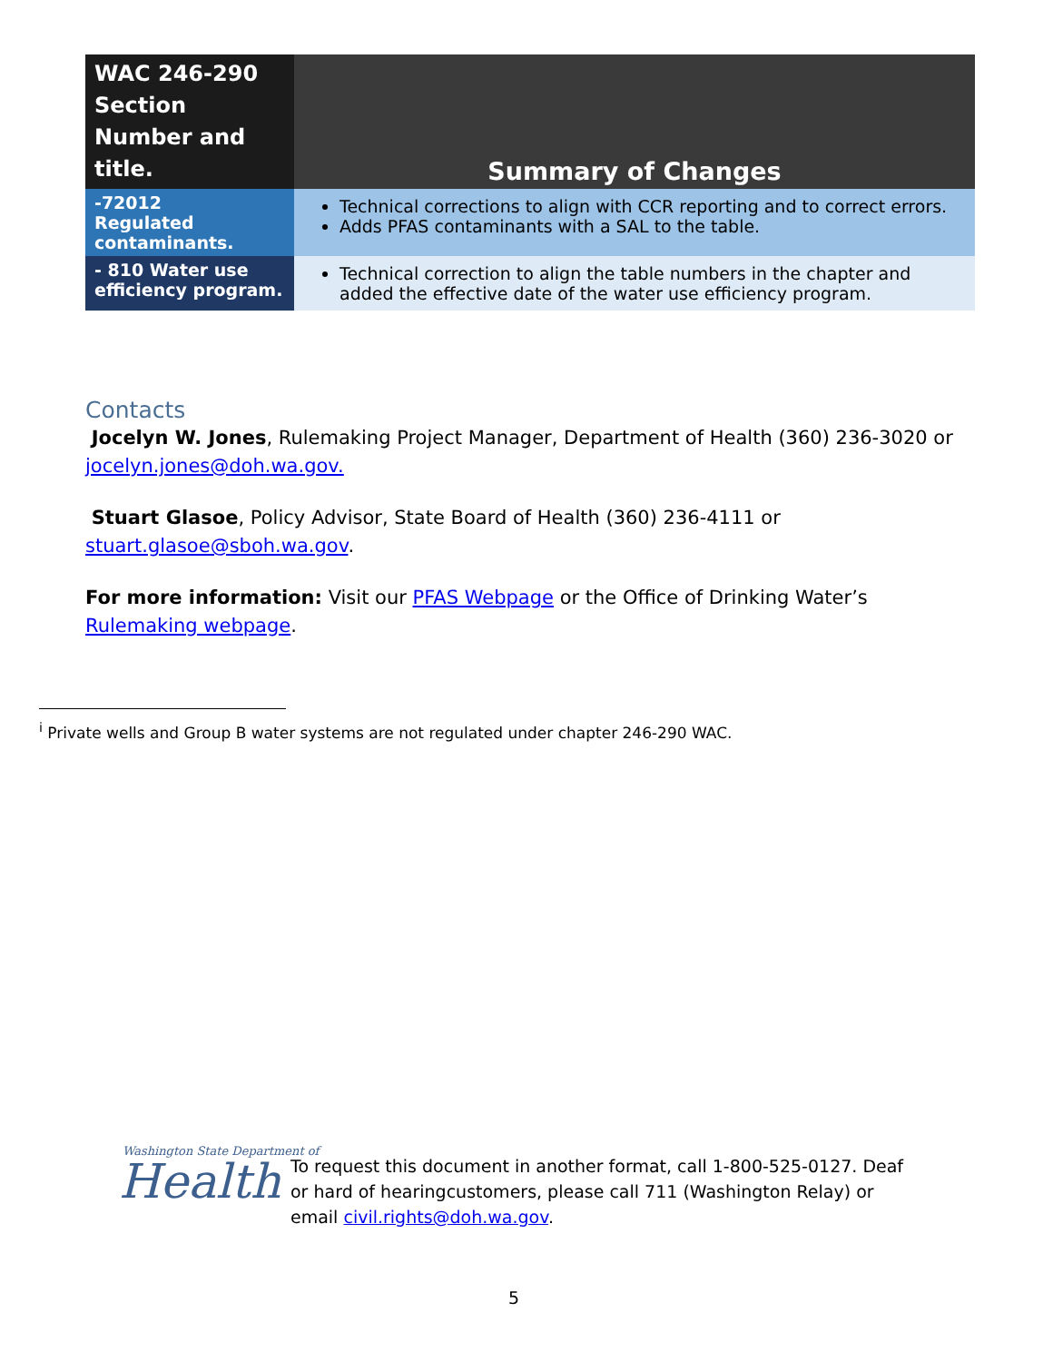| WAC 246-290 Section Number and title. | Summary of Changes |
| --- | --- |
| -72012 Regulated contaminants. | Technical corrections to align with CCR reporting and to correct errors. Adds PFAS contaminants with a SAL to the table. |
| - 810 Water use efficiency program. | Technical correction to align the table numbers in the chapter and added the effective date of the water use efficiency program. |
Contacts
Jocelyn W. Jones, Rulemaking Project Manager, Department of Health (360) 236-3020 or jocelyn.jones@doh.wa.gov.
Stuart Glasoe, Policy Advisor, State Board of Health (360) 236-4111 or stuart.glasoe@sboh.wa.gov.
For more information: Visit our PFAS Webpage or the Office of Drinking Water’s Rulemaking webpage.
<sup>i</sup> Private wells and Group B water systems are not regulated under chapter 246-290 WAC.
Washington State Department of
Health
To request this document in another format, call 1-800-525-0127. Deaf or hard of hearingcustomers, please call 711 (Washington Relay) or email civil.rights@doh.wa.gov.
5